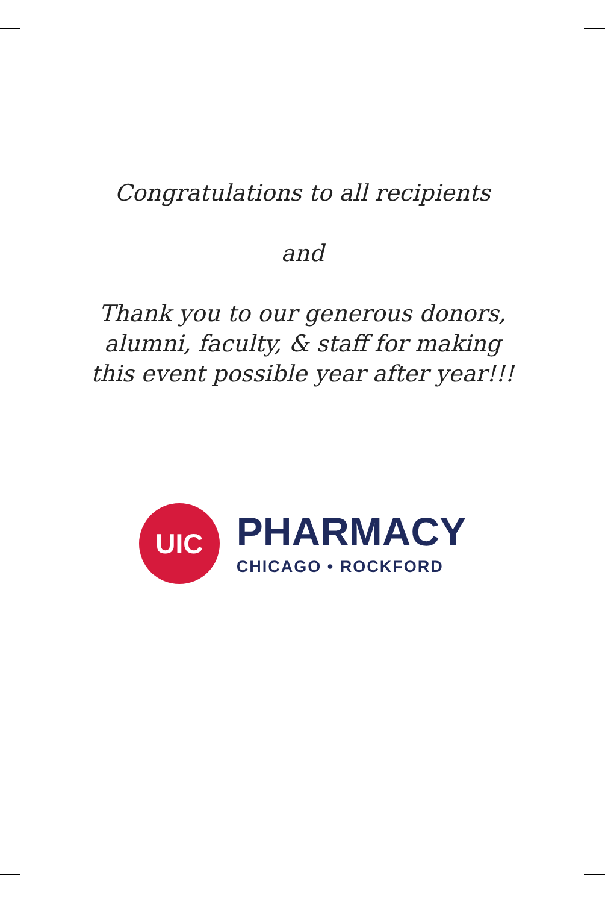Congratulations to all recipients
and
Thank you to our generous donors,
alumni, faculty, & staff for making
this event possible year after year!!!
UIC
PHARMACY
CHICAGO • ROCKFORD